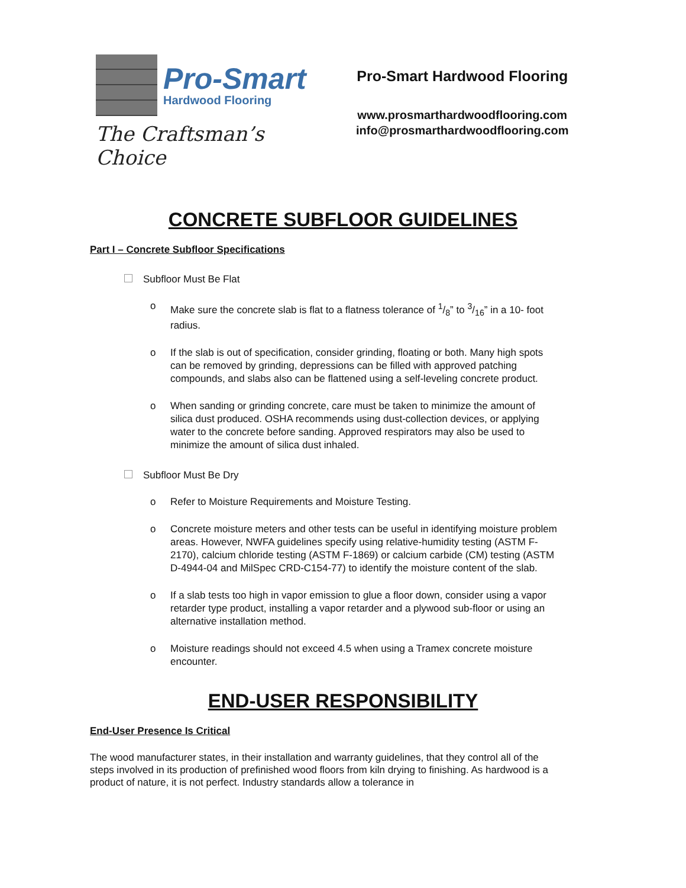Pro-Smart
Hardwood Flooring
The Craftsman’s Choice
Pro-Smart Hardwood Flooring
www.prosmarthardwoodflooring.com
info@prosmarthardwoodflooring.com
CONCRETE SUBFLOOR GUIDELINES
Part I – Concrete Subfloor Specifications
Subfloor Must Be Flat
o Make sure the concrete slab is flat to a flatness tolerance of 1/8” to 3/16” in a 10- foot radius.
o If the slab is out of specification, consider grinding, floating or both. Many high spots can be removed by grinding, depressions can be filled with approved patching compounds, and slabs also can be flattened using a self-leveling concrete product.
o When sanding or grinding concrete, care must be taken to minimize the amount of silica dust produced. OSHA recommends using dust-collection devices, or applying water to the concrete before sanding. Approved respirators may also be used to minimize the amount of silica dust inhaled.
Subfloor Must Be Dry
o Refer to Moisture Requirements and Moisture Testing.
o Concrete moisture meters and other tests can be useful in identifying moisture problem areas. However, NWFA guidelines specify using relative-humidity testing (ASTM F-2170), calcium chloride testing (ASTM F-1869) or calcium carbide (CM) testing (ASTM D-4944-04 and MilSpec CRD-C154-77) to identify the moisture content of the slab.
o If a slab tests too high in vapor emission to glue a floor down, consider using a vapor retarder type product, installing a vapor retarder and a plywood sub-floor or using an alternative installation method.
o Moisture readings should not exceed 4.5 when using a Tramex concrete moisture encounter.
END-USER RESPONSIBILITY
End-User Presence Is Critical
The wood manufacturer states, in their installation and warranty guidelines, that they control all of the steps involved in its production of prefinished wood floors from kiln drying to finishing. As hardwood is a product of nature, it is not perfect. Industry standards allow a tolerance in